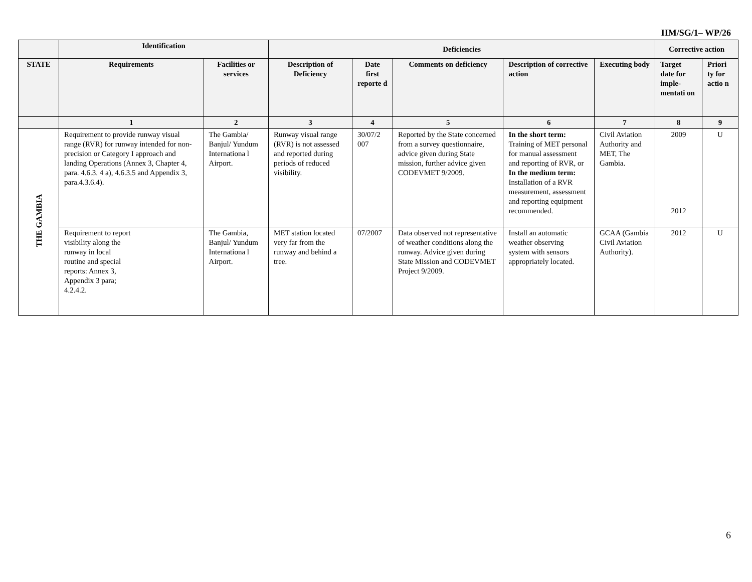IIM/SG/1– WP/26
| | Identification | | Deficiencies | | | | | Corrective action | |
| --- | --- | --- | --- | --- | --- | --- | --- | --- | --- |
| STATE | Requirements | Facilities or services | Description of Deficiency | Date first reporte d | Comments on deficiency | Description of corrective action | Executing body | Target date for imple-mentati on | Priori ty for actio n |
| | 1 | 2 | 3 | 4 | 5 | 6 | 7 | 8 | 9 |
| THE GAMBIA | Requirement to provide runway visual range (RVR) for runway intended for non-precision or Category I approach and landing Operations (Annex 3, Chapter 4, para. 4.6.3. 4 a), 4.6.3.5 and Appendix 3, para.4.3.6.4). | The Gambia/ Banjul/ Yundum Internationa l Airport. | Runway visual range (RVR) is not assessed and reported during periods of reduced visibility. | 30/07/2 007 | Reported by the State concerned from a survey questionnaire, advice given during State mission, further advice given CODEVMET 9/2009. | In the short term: Training of MET personal for manual assessment and reporting of RVR, or In the medium term: Installation of a RVR measurement, assessment and reporting equipment recommended. | Civil Aviation Authority and MET, The Gambia. | 2009 2012 | U |
| | Requirement to report visibility along the runway in local routine and special reports: Annex 3, Appendix 3 para; 4.2.4.2. | The Gambia, Banjul/ Yundum Internationa l Airport. | MET station located very far from the runway and behind a tree. | 07/2007 | Data observed not representative of weather conditions along the runway. Advice given during State Mission and CODEVMET Project 9/2009. | Install an automatic weather observing system with sensors appropriately located. | GCAA (Gambia Civil Aviation Authority). | 2012 | U |
6